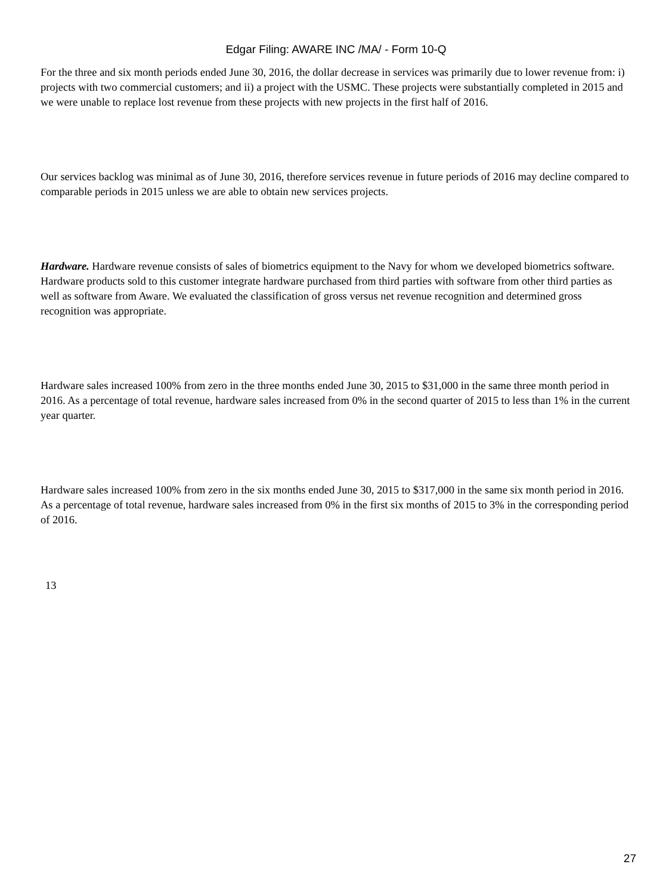Edgar Filing: AWARE INC /MA/ - Form 10-Q
For the three and six month periods ended June 30, 2016, the dollar decrease in services was primarily due to lower revenue from: i) projects with two commercial customers; and ii) a project with the USMC. These projects were substantially completed in 2015 and we were unable to replace lost revenue from these projects with new projects in the first half of 2016.
Our services backlog was minimal as of June 30, 2016, therefore services revenue in future periods of 2016 may decline compared to comparable periods in 2015 unless we are able to obtain new services projects.
Hardware. Hardware revenue consists of sales of biometrics equipment to the Navy for whom we developed biometrics software. Hardware products sold to this customer integrate hardware purchased from third parties with software from other third parties as well as software from Aware. We evaluated the classification of gross versus net revenue recognition and determined gross recognition was appropriate.
Hardware sales increased 100% from zero in the three months ended June 30, 2015 to $31,000 in the same three month period in 2016. As a percentage of total revenue, hardware sales increased from 0% in the second quarter of 2015 to less than 1% in the current year quarter.
Hardware sales increased 100% from zero in the six months ended June 30, 2015 to $317,000 in the same six month period in 2016. As a percentage of total revenue, hardware sales increased from 0% in the first six months of 2015 to 3% in the corresponding period of 2016.
13
27